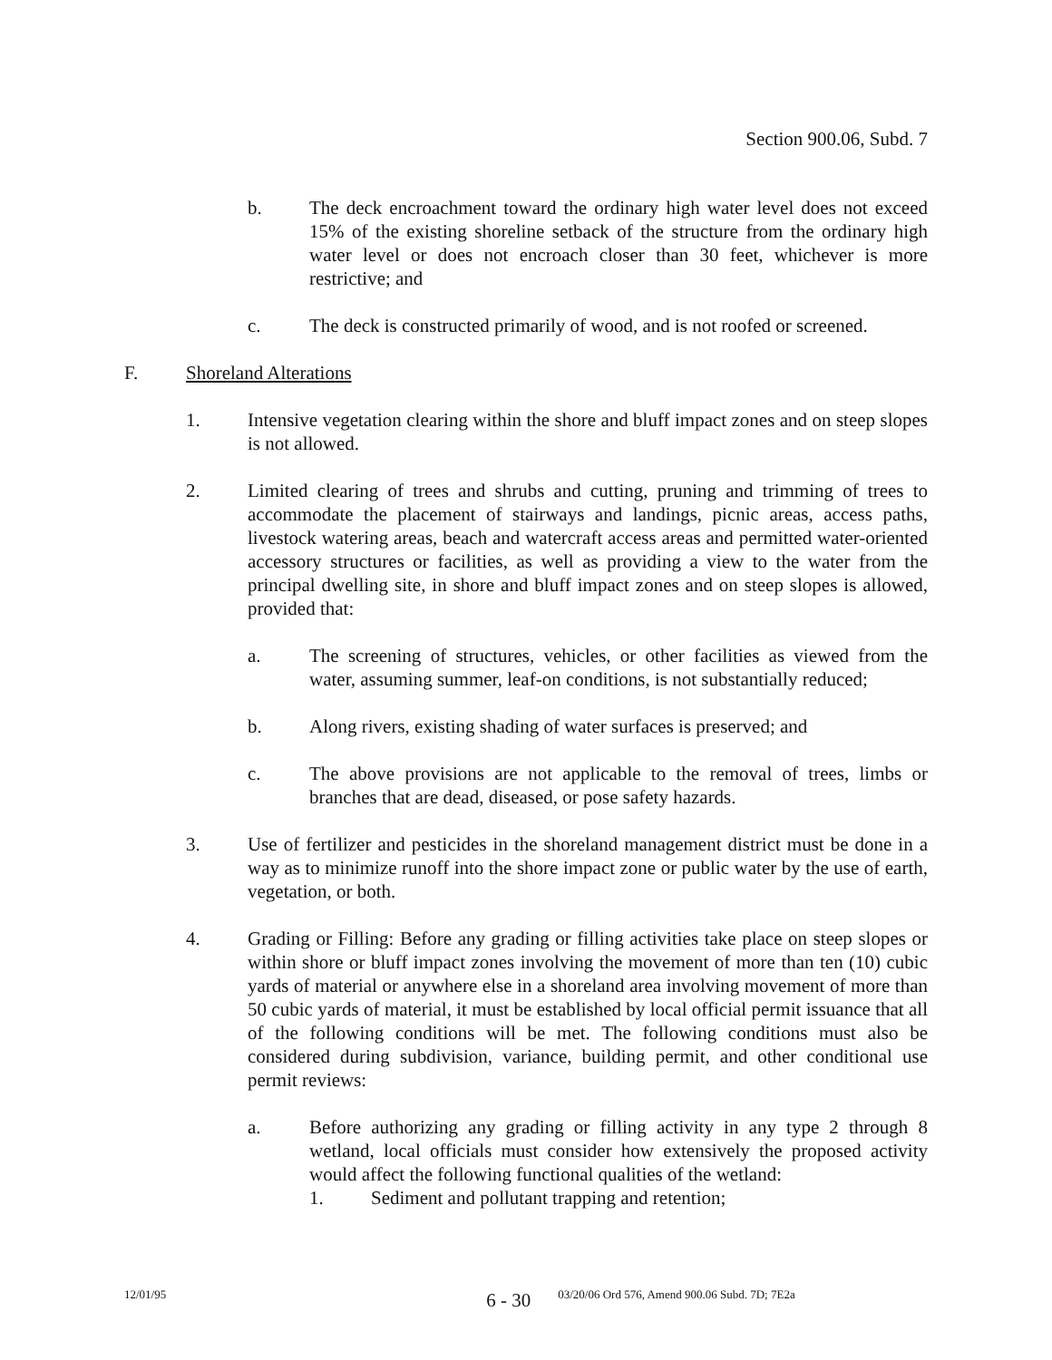Section 900.06, Subd. 7
b. The deck encroachment toward the ordinary high water level does not exceed 15% of the existing shoreline setback of the structure from the ordinary high water level or does not encroach closer than 30 feet, whichever is more restrictive; and
c. The deck is constructed primarily of wood, and is not roofed or screened.
F. Shoreland Alterations
1. Intensive vegetation clearing within the shore and bluff impact zones and on steep slopes is not allowed.
2. Limited clearing of trees and shrubs and cutting, pruning and trimming of trees to accommodate the placement of stairways and landings, picnic areas, access paths, livestock watering areas, beach and watercraft access areas and permitted water-oriented accessory structures or facilities, as well as providing a view to the water from the principal dwelling site, in shore and bluff impact zones and on steep slopes is allowed, provided that:
a. The screening of structures, vehicles, or other facilities as viewed from the water, assuming summer, leaf-on conditions, is not substantially reduced;
b. Along rivers, existing shading of water surfaces is preserved; and
c. The above provisions are not applicable to the removal of trees, limbs or branches that are dead, diseased, or pose safety hazards.
3. Use of fertilizer and pesticides in the shoreland management district must be done in a way as to minimize runoff into the shore impact zone or public water by the use of earth, vegetation, or both.
4. Grading or Filling: Before any grading or filling activities take place on steep slopes or within shore or bluff impact zones involving the movement of more than ten (10) cubic yards of material or anywhere else in a shoreland area involving movement of more than 50 cubic yards of material, it must be established by local official permit issuance that all of the following conditions will be met. The following conditions must also be considered during subdivision, variance, building permit, and other conditional use permit reviews:
a. Before authorizing any grading or filling activity in any type 2 through 8 wetland, local officials must consider how extensively the proposed activity would affect the following functional qualities of the wetland:
1. Sediment and pollutant trapping and retention;
12/01/95 6 - 30 03/20/06 Ord 576, Amend 900.06 Subd. 7D; 7E2a